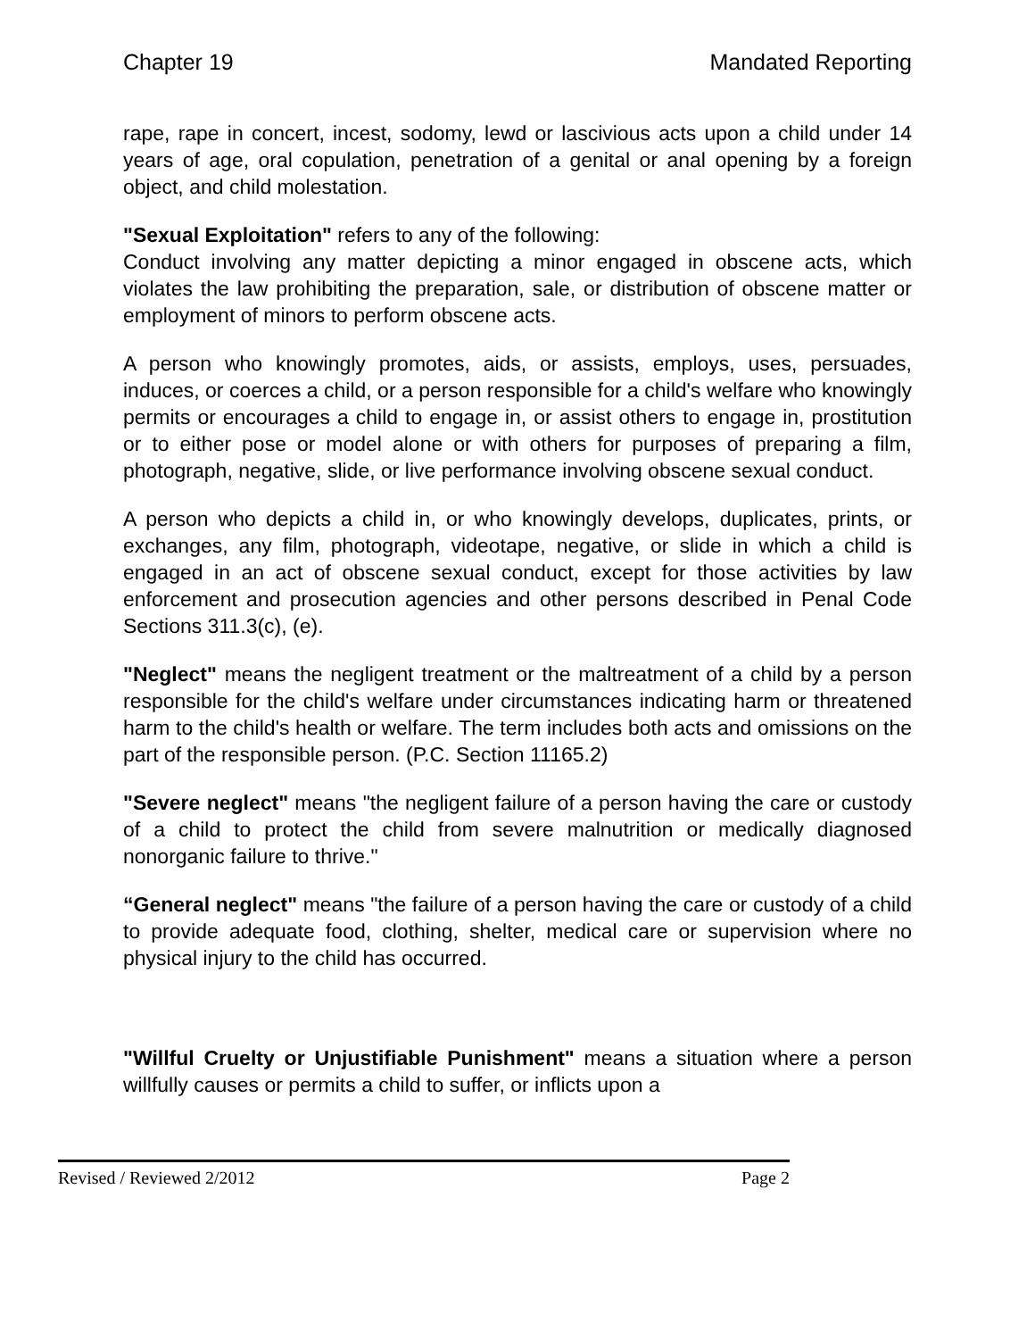Chapter 19 Mandated Reporting
rape, rape in concert, incest, sodomy, lewd or lascivious acts upon a child under 14 years of age, oral copulation, penetration of a genital or anal opening by a foreign object, and child molestation.
"Sexual Exploitation" refers to any of the following:
Conduct involving any matter depicting a minor engaged in obscene acts, which violates the law prohibiting the preparation, sale, or distribution of obscene matter or employment of minors to perform obscene acts.
A person who knowingly promotes, aids, or assists, employs, uses, persuades, induces, or coerces a child, or a person responsible for a child's welfare who knowingly permits or encourages a child to engage in, or assist others to engage in, prostitution or to either pose or model alone or with others for purposes of preparing a film, photograph, negative, slide, or live performance involving obscene sexual conduct.
A person who depicts a child in, or who knowingly develops, duplicates, prints, or exchanges, any film, photograph, videotape, negative, or slide in which a child is engaged in an act of obscene sexual conduct, except for those activities by law enforcement and prosecution agencies and other persons described in Penal Code Sections 311.3(c), (e).
"Neglect" means the negligent treatment or the maltreatment of a child by a person responsible for the child's welfare under circumstances indicating harm or threatened harm to the child's health or welfare. The term includes both acts and omissions on the part of the responsible person. (P.C. Section 11165.2)
"Severe neglect" means "the negligent failure of a person having the care or custody of a child to protect the child from severe malnutrition or medically diagnosed nonorganic failure to thrive."
“General neglect" means "the failure of a person having the care or custody of a child to provide adequate food, clothing, shelter, medical care or supervision where no physical injury to the child has occurred.
"Willful Cruelty or Unjustifiable Punishment" means a situation where a person willfully causes or permits a child to suffer, or inflicts upon a
Revised / Reviewed 2/2012 Page 2